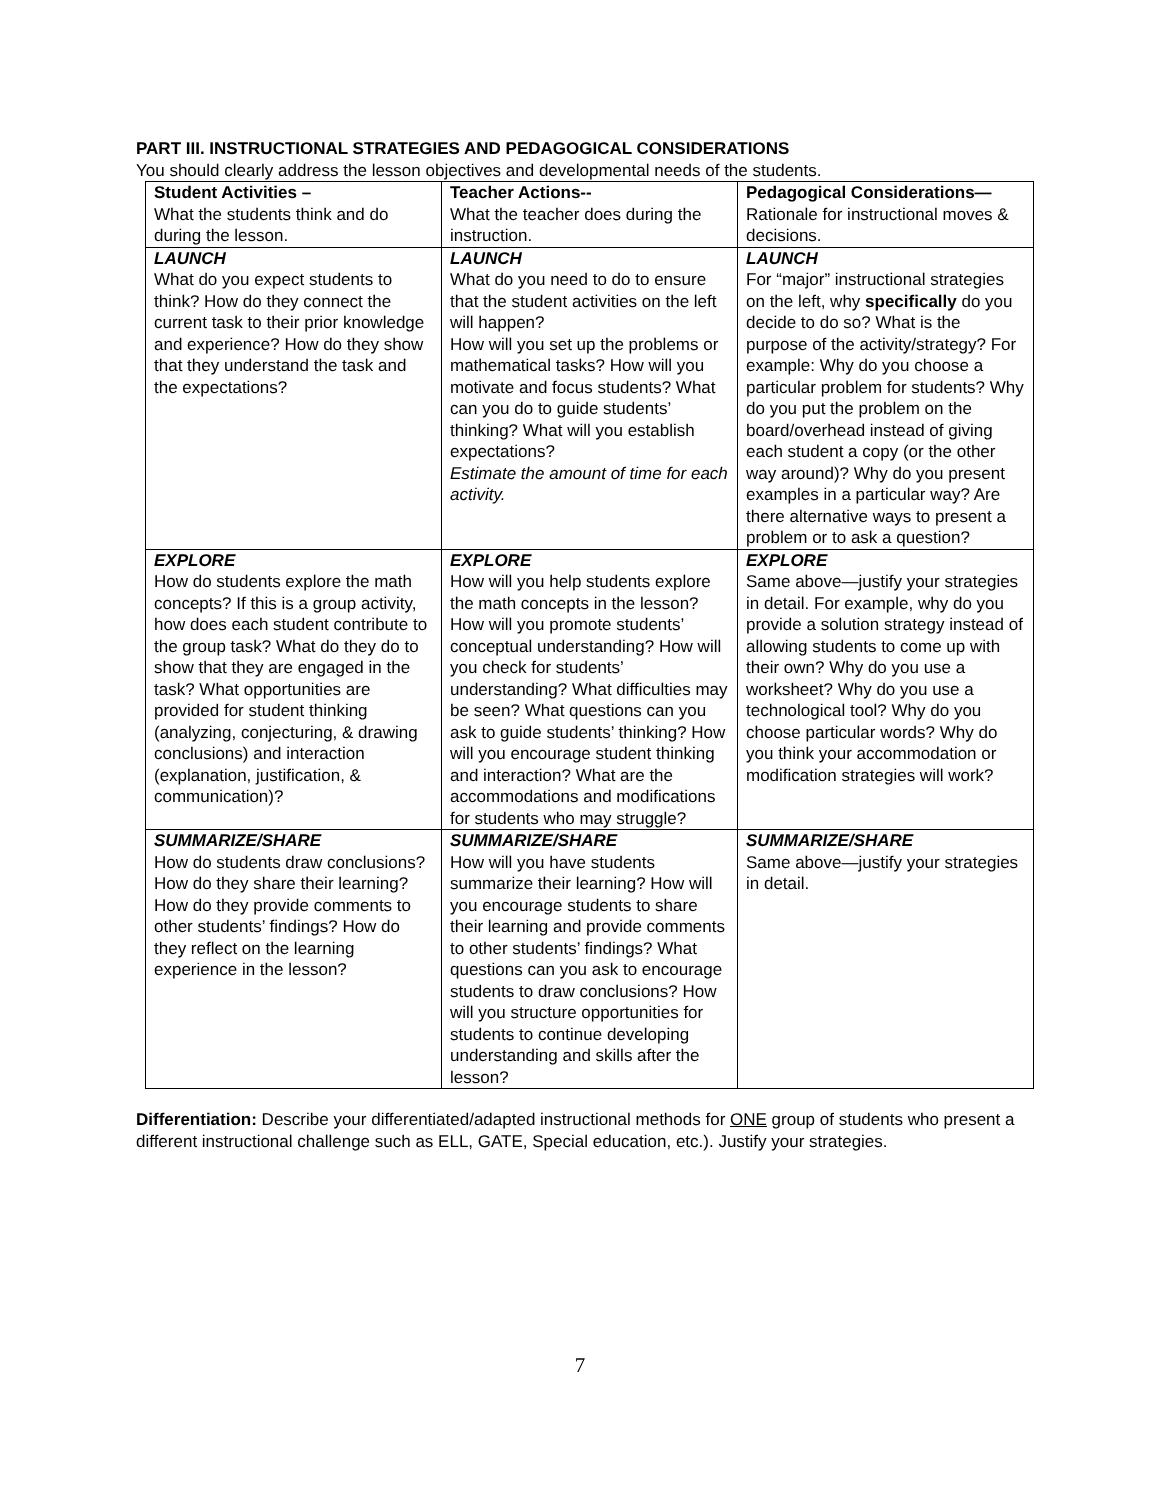PART III. INSTRUCTIONAL STRATEGIES AND PEDAGOGICAL CONSIDERATIONS
You should clearly address the lesson objectives and developmental needs of the students.
| Student Activities – What the students think and do during the lesson. | Teacher Actions-- What the teacher does during the instruction. | Pedagogical Considerations— Rationale for instructional moves & decisions. |
| LAUNCH What do you expect students to think? How do they connect the current task to their prior knowledge and experience? How do they show that they understand the task and the expectations? | LAUNCH What do you need to do to ensure that the student activities on the left will happen? How will you set up the problems or mathematical tasks? How will you motivate and focus students? What can you do to guide students’ thinking? What will you establish expectations? Estimate the amount of time for each activity. | LAUNCH For “major” instructional strategies on the left, why specifically do you decide to do so? What is the purpose of the activity/strategy? For example: Why do you choose a particular problem for students? Why do you put the problem on the board/overhead instead of giving each student a copy (or the other way around)? Why do you present examples in a particular way? Are there alternative ways to present a problem or to ask a question? |
| EXPLORE How do students explore the math concepts? If this is a group activity, how does each student contribute to the group task? What do they do to show that they are engaged in the task? What opportunities are provided for student thinking (analyzing, conjecturing, & drawing conclusions) and interaction (explanation, justification, & communication)? | EXPLORE How will you help students explore the math concepts in the lesson? How will you promote students’ conceptual understanding? How will you check for students’ understanding? What difficulties may be seen? What questions can you ask to guide students’ thinking? How will you encourage student thinking and interaction? What are the accommodations and modifications for students who may struggle? | EXPLORE Same above—justify your strategies in detail. For example, why do you provide a solution strategy instead of allowing students to come up with their own? Why do you use a worksheet? Why do you use a technological tool? Why do you choose particular words? Why do you think your accommodation or modification strategies will work? |
| SUMMARIZE/SHARE How do students draw conclusions? How do they share their learning? How do they provide comments to other students’ findings? How do they reflect on the learning experience in the lesson? | SUMMARIZE/SHARE How will you have students summarize their learning? How will you encourage students to share their learning and provide comments to other students’ findings? What questions can you ask to encourage students to draw conclusions? How will you structure opportunities for students to continue developing understanding and skills after the lesson? | SUMMARIZE/SHARE Same above—justify your strategies in detail. |
Differentiation: Describe your differentiated/adapted instructional methods for ONE group of students who present a different instructional challenge such as ELL, GATE, Special education, etc.). Justify your strategies.
7